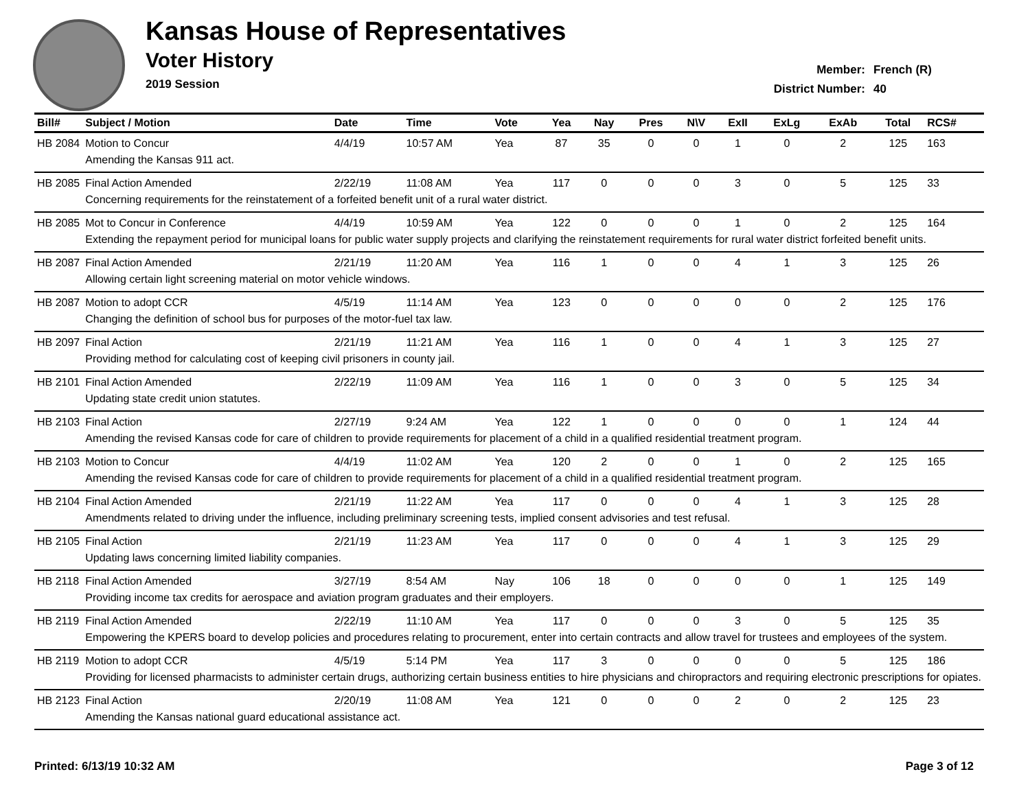Kansas House of Representatives
Voter History
2019 Session
Member: French (R)
District Number: 40
| Bill# | Subject / Motion | Date | Time | Vote | Yea | Nay | Pres | N\V | ExII | ExLg | ExAb | Total | RCS# |
| --- | --- | --- | --- | --- | --- | --- | --- | --- | --- | --- | --- | --- | --- |
| HB 2084 | Motion to Concur | 4/4/19 | 10:57 AM | Yea | 87 | 35 | 0 | 0 | 1 | 0 | 2 | 125 | 163 |
| | Amending the Kansas 911 act. | | | | | | | | | | | | |
| HB 2085 | Final Action Amended | 2/22/19 | 11:08 AM | Yea | 117 | 0 | 0 | 0 | 3 | 0 | 5 | 125 | 33 |
| | Concerning requirements for the reinstatement of a forfeited benefit unit of a rural water district. | | | | | | | | | | | | |
| HB 2085 | Mot to Concur in Conference | 4/4/19 | 10:59 AM | Yea | 122 | 0 | 0 | 0 | 1 | 0 | 2 | 125 | 164 |
| | Extending the repayment period for municipal loans for public water supply projects and clarifying the reinstatement requirements for rural water district forfeited benefit units. | | | | | | | | | | | | |
| HB 2087 | Final Action Amended | 2/21/19 | 11:20 AM | Yea | 116 | 1 | 0 | 0 | 4 | 1 | 3 | 125 | 26 |
| | Allowing certain light screening material on motor vehicle windows. | | | | | | | | | | | | |
| HB 2087 | Motion to adopt CCR | 4/5/19 | 11:14 AM | Yea | 123 | 0 | 0 | 0 | 0 | 0 | 2 | 125 | 176 |
| | Changing the definition of school bus for purposes of the motor-fuel tax law. | | | | | | | | | | | | |
| HB 2097 | Final Action | 2/21/19 | 11:21 AM | Yea | 116 | 1 | 0 | 0 | 4 | 1 | 3 | 125 | 27 |
| | Providing method for calculating cost of keeping civil prisoners in county jail. | | | | | | | | | | | | |
| HB 2101 | Final Action Amended | 2/22/19 | 11:09 AM | Yea | 116 | 1 | 0 | 0 | 3 | 0 | 5 | 125 | 34 |
| | Updating state credit union statutes. | | | | | | | | | | | | |
| HB 2103 | Final Action | 2/27/19 | 9:24 AM | Yea | 122 | 1 | 0 | 0 | 0 | 0 | 1 | 124 | 44 |
| | Amending the revised Kansas code for care of children to provide requirements for placement of a child in a qualified residential treatment program. | | | | | | | | | | | | |
| HB 2103 | Motion to Concur | 4/4/19 | 11:02 AM | Yea | 120 | 2 | 0 | 0 | 1 | 0 | 2 | 125 | 165 |
| | Amending the revised Kansas code for care of children to provide requirements for placement of a child in a qualified residential treatment program. | | | | | | | | | | | | |
| HB 2104 | Final Action Amended | 2/21/19 | 11:22 AM | Yea | 117 | 0 | 0 | 0 | 4 | 1 | 3 | 125 | 28 |
| | Amendments related to driving under the influence, including preliminary screening tests, implied consent advisories and test refusal. | | | | | | | | | | | | |
| HB 2105 | Final Action | 2/21/19 | 11:23 AM | Yea | 117 | 0 | 0 | 0 | 4 | 1 | 3 | 125 | 29 |
| | Updating laws concerning limited liability companies. | | | | | | | | | | | | |
| HB 2118 | Final Action Amended | 3/27/19 | 8:54 AM | Nay | 106 | 18 | 0 | 0 | 0 | 0 | 1 | 125 | 149 |
| | Providing income tax credits for aerospace and aviation program graduates and their employers. | | | | | | | | | | | | |
| HB 2119 | Final Action Amended | 2/22/19 | 11:10 AM | Yea | 117 | 0 | 0 | 0 | 3 | 0 | 5 | 125 | 35 |
| | Empowering the KPERS board to develop policies and procedures relating to procurement, enter into certain contracts and allow travel for trustees and employees of the system. | | | | | | | | | | | | |
| HB 2119 | Motion to adopt CCR | 4/5/19 | 5:14 PM | Yea | 117 | 3 | 0 | 0 | 0 | 0 | 5 | 125 | 186 |
| | Providing for licensed pharmacists to administer certain drugs, authorizing certain business entities to hire physicians and chiropractors and requiring electronic prescriptions for opiates. | | | | | | | | | | | | |
| HB 2123 | Final Action | 2/20/19 | 11:08 AM | Yea | 121 | 0 | 0 | 0 | 2 | 0 | 2 | 125 | 23 |
| | Amending the Kansas national guard educational assistance act. | | | | | | | | | | | | |
Printed: 6/13/19 10:32 AM Page 3 of 12